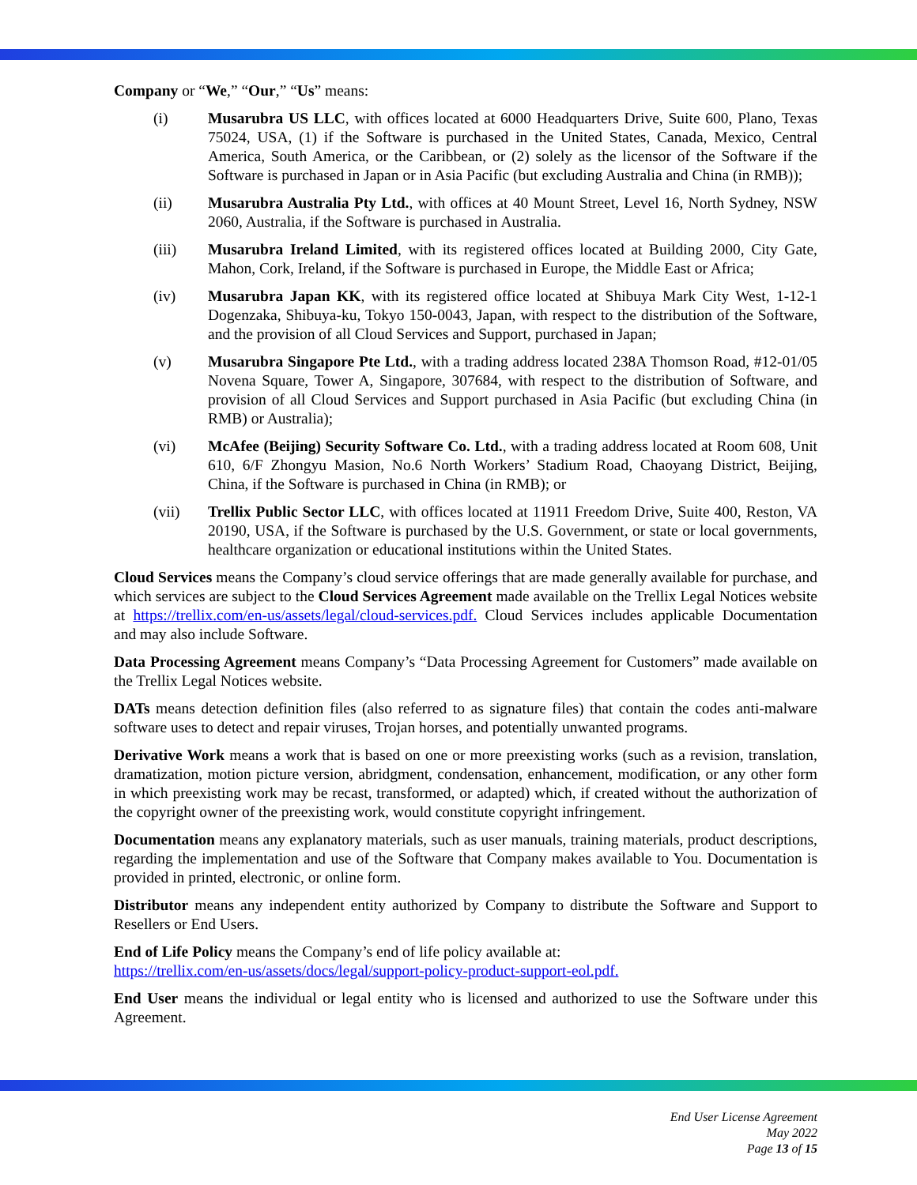Company or “We,” “Our,” “Us” means:
(i) Musarubra US LLC, with offices located at 6000 Headquarters Drive, Suite 600, Plano, Texas 75024, USA, (1) if the Software is purchased in the United States, Canada, Mexico, Central America, South America, or the Caribbean, or (2) solely as the licensor of the Software if the Software is purchased in Japan or in Asia Pacific (but excluding Australia and China (in RMB));
(ii) Musarubra Australia Pty Ltd., with offices at 40 Mount Street, Level 16, North Sydney, NSW 2060, Australia, if the Software is purchased in Australia.
(iii) Musarubra Ireland Limited, with its registered offices located at Building 2000, City Gate, Mahon, Cork, Ireland, if the Software is purchased in Europe, the Middle East or Africa;
(iv) Musarubra Japan KK, with its registered office located at Shibuya Mark City West, 1-12-1 Dogenzaka, Shibuya-ku, Tokyo 150-0043, Japan, with respect to the distribution of the Software, and the provision of all Cloud Services and Support, purchased in Japan;
(v) Musarubra Singapore Pte Ltd., with a trading address located 238A Thomson Road, #12-01/05 Novena Square, Tower A, Singapore, 307684, with respect to the distribution of Software, and provision of all Cloud Services and Support purchased in Asia Pacific (but excluding China (in RMB) or Australia);
(vi) McAfee (Beijing) Security Software Co. Ltd., with a trading address located at Room 608, Unit 610, 6/F Zhongyu Masion, No.6 North Workers’ Stadium Road, Chaoyang District, Beijing, China, if the Software is purchased in China (in RMB); or
(vii) Trellix Public Sector LLC, with offices located at 11911 Freedom Drive, Suite 400, Reston, VA 20190, USA, if the Software is purchased by the U.S. Government, or state or local governments, healthcare organization or educational institutions within the United States.
Cloud Services means the Company’s cloud service offerings that are made generally available for purchase, and which services are subject to the Cloud Services Agreement made available on the Trellix Legal Notices website at https://trellix.com/en-us/assets/legal/cloud-services.pdf. Cloud Services includes applicable Documentation and may also include Software.
Data Processing Agreement means Company’s “Data Processing Agreement for Customers” made available on the Trellix Legal Notices website.
DATs means detection definition files (also referred to as signature files) that contain the codes anti-malware software uses to detect and repair viruses, Trojan horses, and potentially unwanted programs.
Derivative Work means a work that is based on one or more preexisting works (such as a revision, translation, dramatization, motion picture version, abridgment, condensation, enhancement, modification, or any other form in which preexisting work may be recast, transformed, or adapted) which, if created without the authorization of the copyright owner of the preexisting work, would constitute copyright infringement.
Documentation means any explanatory materials, such as user manuals, training materials, product descriptions, regarding the implementation and use of the Software that Company makes available to You. Documentation is provided in printed, electronic, or online form.
Distributor means any independent entity authorized by Company to distribute the Software and Support to Resellers or End Users.
End of Life Policy means the Company’s end of life policy available at:
https://trellix.com/en-us/assets/docs/legal/support-policy-product-support-eol.pdf.
End User means the individual or legal entity who is licensed and authorized to use the Software under this Agreement.
End User License Agreement
May 2022
Page 13 of 15